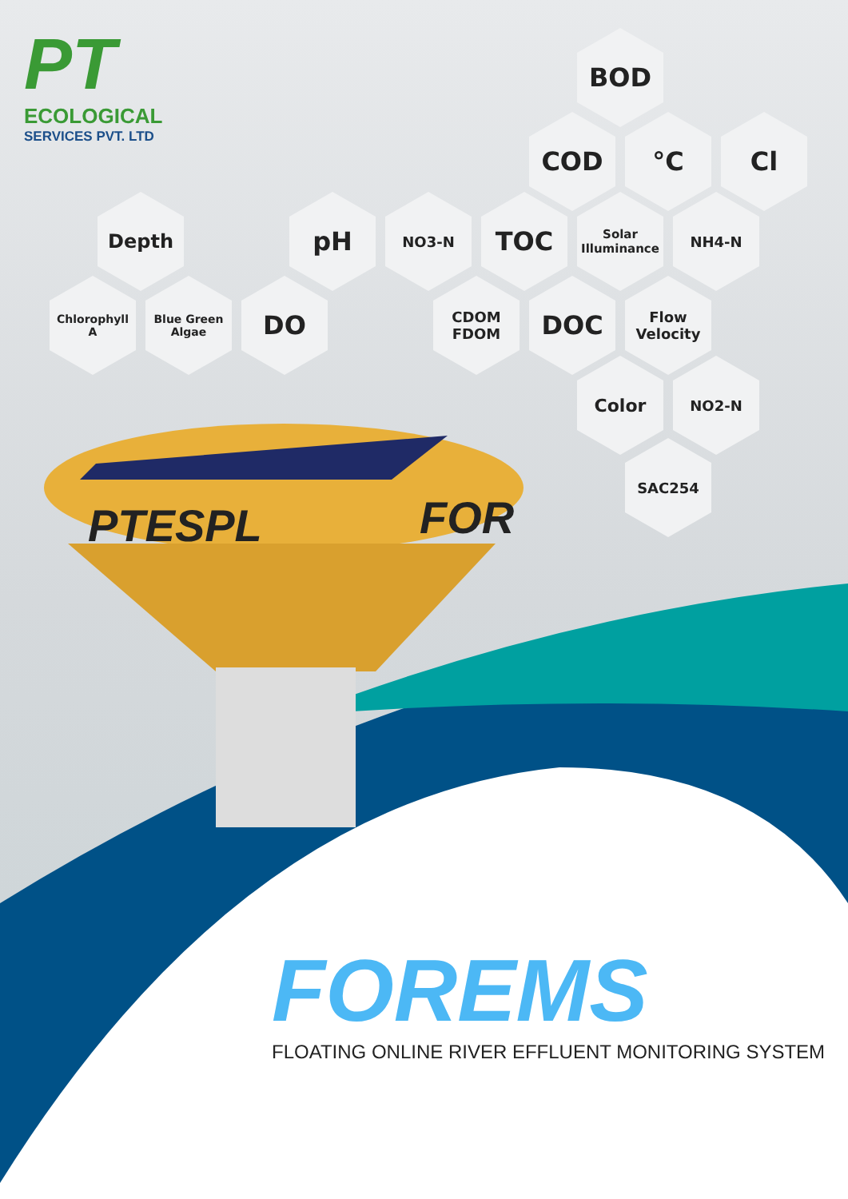PT
ECOLOGICAL
SERVICES PVT. LTD
BOD
COD °C Cl
Depth pH NO3-N TOC
Solar
Illuminance
NH4-N
Chlorophyll
A
Blue Green
Algae
DO
CDOM
FDOM
DOC
Flow
Velocity
Color NO2-N
SAC254
PTESPL FOR
FOREMS
FLOATING ONLINE RIVER EFFLUENT MONITORING SYSTEM